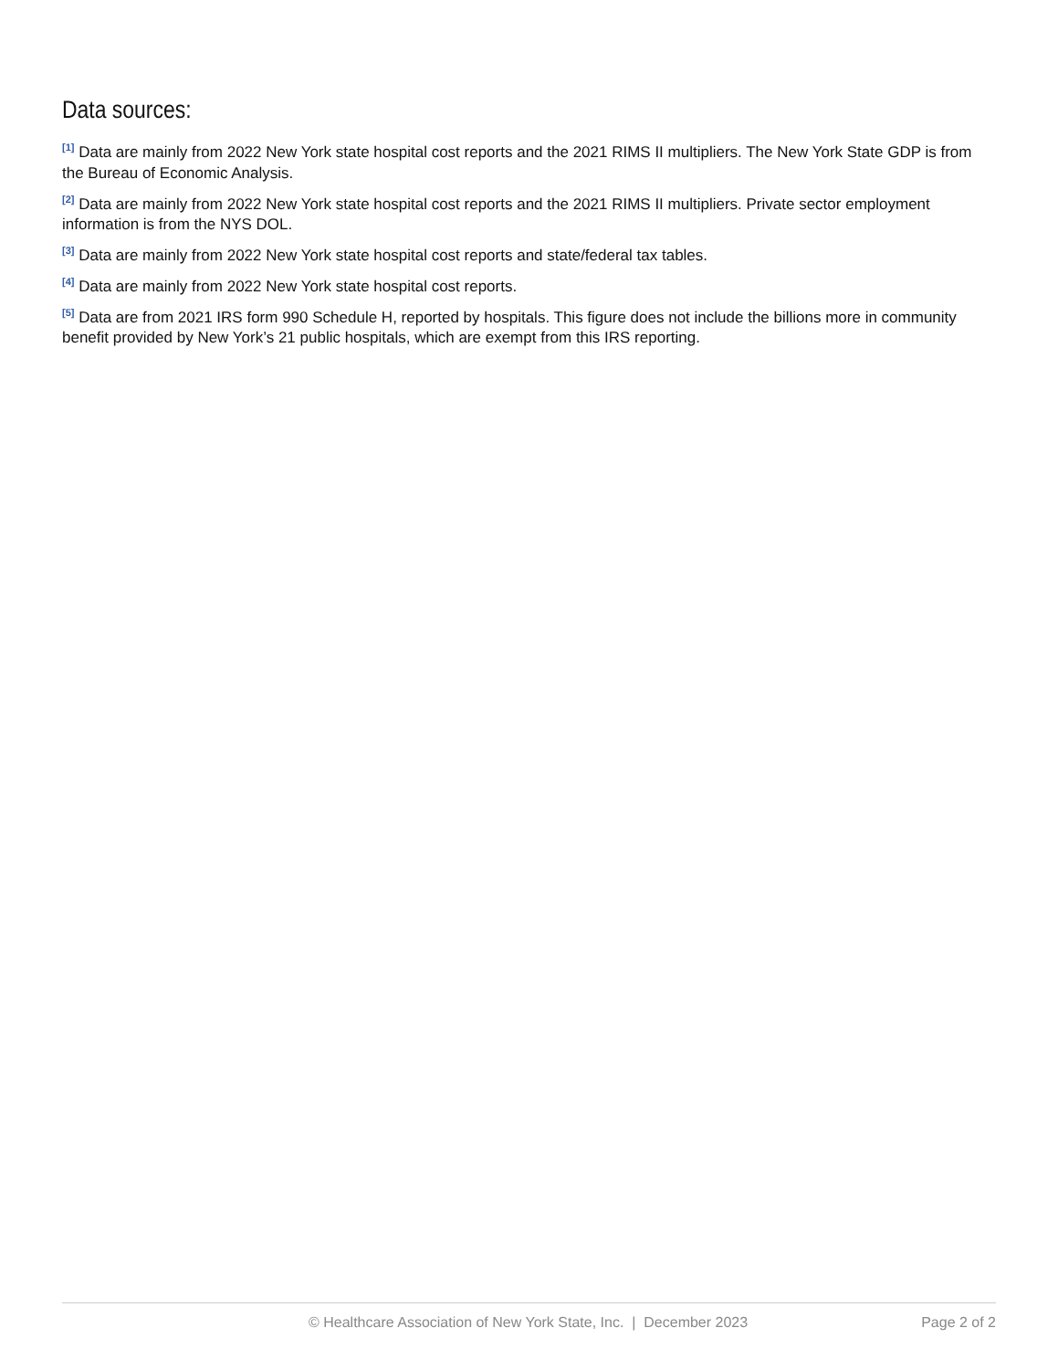Data sources:
<sup>[1]</sup> Data are mainly from 2022 New York state hospital cost reports and the 2021 RIMS II multipliers. The New York State GDP is from the Bureau of Economic Analysis.
<sup>[2]</sup> Data are mainly from 2022 New York state hospital cost reports and the 2021 RIMS II multipliers. Private sector employment information is from the NYS DOL.
<sup>[3]</sup> Data are mainly from 2022 New York state hospital cost reports and state/federal tax tables.
<sup>[4]</sup> Data are mainly from 2022 New York state hospital cost reports.
<sup>[5]</sup> Data are from 2021 IRS form 990 Schedule H, reported by hospitals. This figure does not include the billions more in community benefit provided by New York’s 21 public hospitals, which are exempt from this IRS reporting.
© Healthcare Association of New York State, Inc. | December 2023 Page 2 of 2